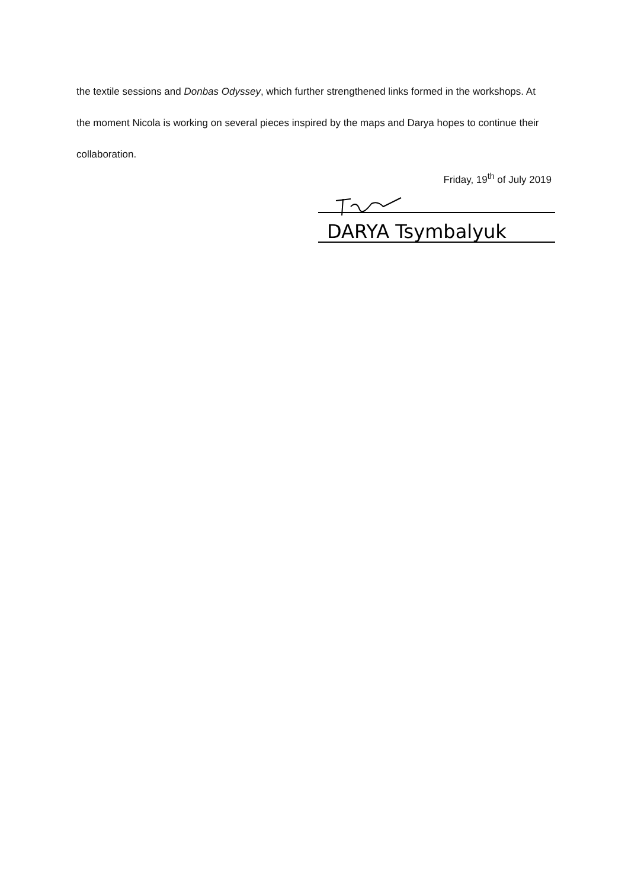the textile sessions and Donbas Odyssey, which further strengthened links formed in the workshops. At the moment Nicola is working on several pieces inspired by the maps and Darya hopes to continue their collaboration.
Friday, 19<sup>th</sup> of July 2019
DARYA Tsymbalyuk